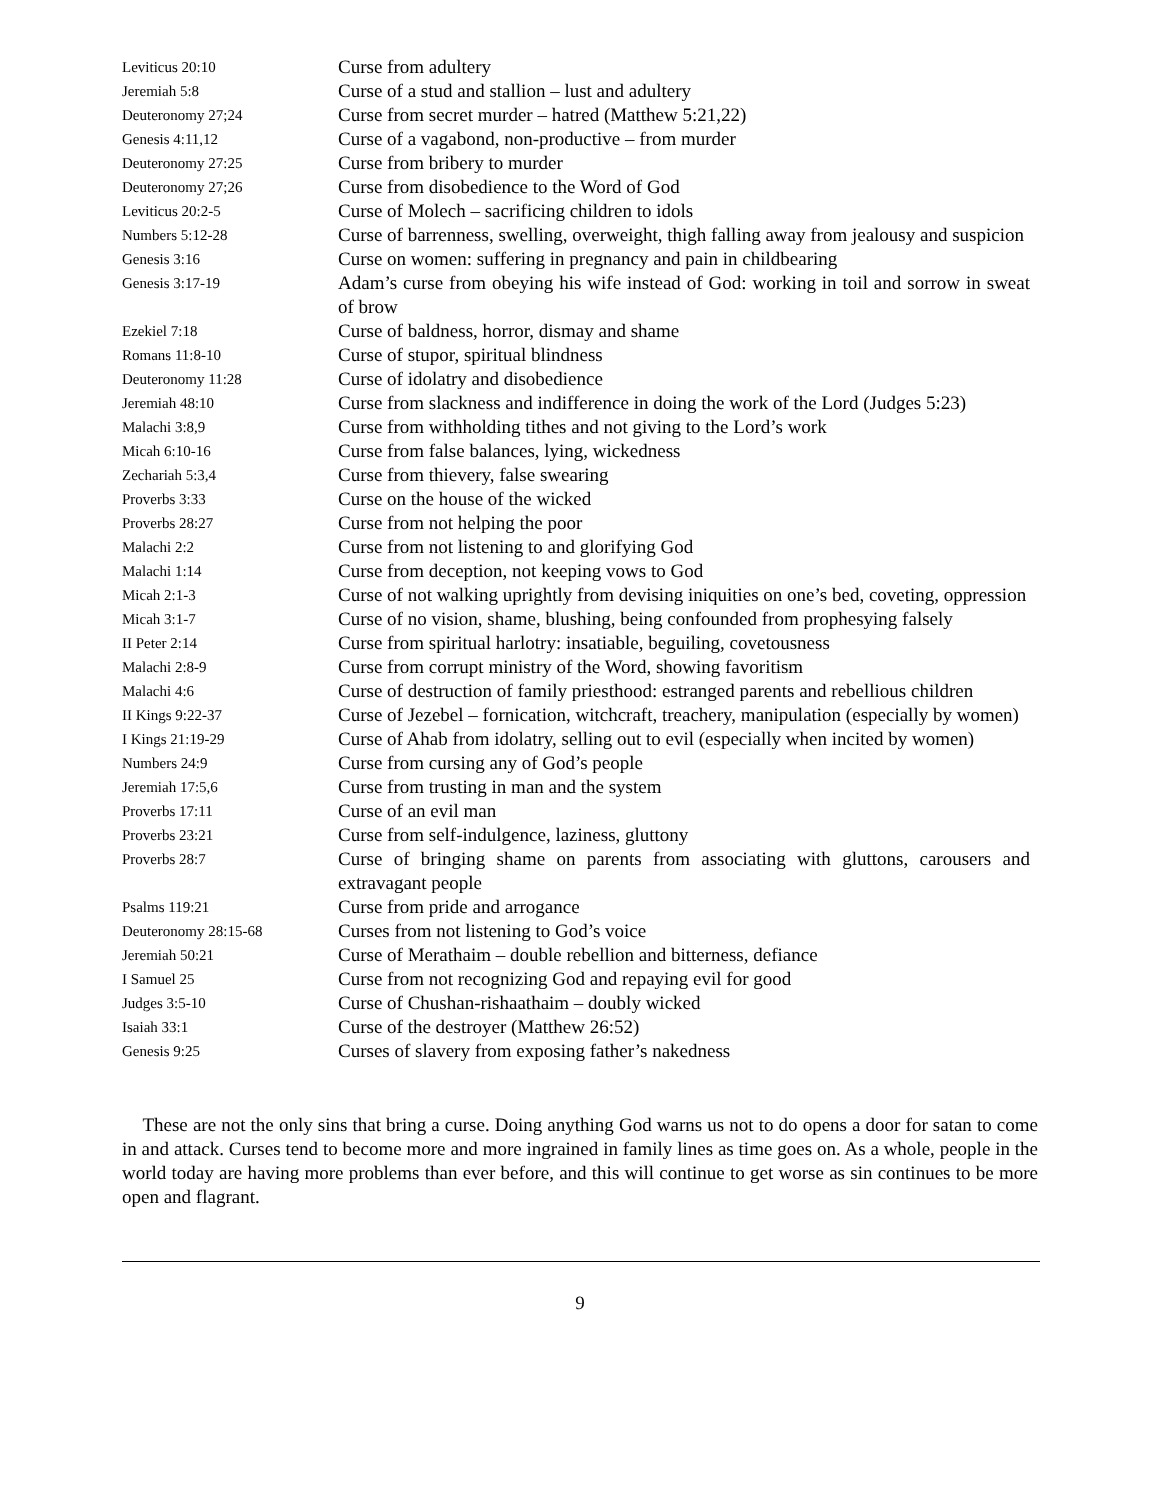| Leviticus 20:10 | Curse from adultery |
| Jeremiah 5:8 | Curse of a stud and stallion – lust and adultery |
| Deuteronomy 27;24 | Curse from secret murder – hatred (Matthew 5:21,22) |
| Genesis 4:11,12 | Curse of a vagabond, non-productive – from murder |
| Deuteronomy 27:25 | Curse from bribery to murder |
| Deuteronomy 27;26 | Curse from disobedience to the Word of God |
| Leviticus 20:2-5 | Curse of Molech – sacrificing children to idols |
| Numbers 5:12-28 | Curse of barrenness, swelling, overweight, thigh falling away from jealousy and suspicion |
| Genesis 3:16 | Curse on women: suffering in pregnancy and pain in childbearing |
| Genesis 3:17-19 | Adam’s curse from obeying his wife instead of God: working in toil and sorrow in sweat of brow |
| Ezekiel 7:18 | Curse of baldness, horror, dismay and shame |
| Romans 11:8-10 | Curse of stupor, spiritual blindness |
| Deuteronomy 11:28 | Curse of idolatry and disobedience |
| Jeremiah 48:10 | Curse from slackness and indifference in doing the work of the Lord (Judges 5:23) |
| Malachi 3:8,9 | Curse from withholding tithes and not giving to the Lord’s work |
| Micah 6:10-16 | Curse from false balances, lying, wickedness |
| Zechariah 5:3,4 | Curse from thievery, false swearing |
| Proverbs 3:33 | Curse on the house of the wicked |
| Proverbs 28:27 | Curse from not helping the poor |
| Malachi 2:2 | Curse from not listening to and glorifying God |
| Malachi 1:14 | Curse from deception, not keeping vows to God |
| Micah 2:1-3 | Curse of not walking uprightly from devising iniquities on one’s bed, coveting, oppression |
| Micah 3:1-7 | Curse of no vision, shame, blushing, being confounded from prophesying falsely |
| II Peter 2:14 | Curse from spiritual harlotry: insatiable, beguiling, covetousness |
| Malachi 2:8-9 | Curse from corrupt ministry of the Word, showing favoritism |
| Malachi 4:6 | Curse of destruction of family priesthood: estranged parents and rebellious children |
| II Kings 9:22-37 | Curse of Jezebel – fornication, witchcraft, treachery, manipulation (especially by women) |
| I Kings 21:19-29 | Curse of Ahab from idolatry, selling out to evil (especially when incited by women) |
| Numbers 24:9 | Curse from cursing any of God’s people |
| Jeremiah 17:5,6 | Curse from trusting in man and the system |
| Proverbs 17:11 | Curse of an evil man |
| Proverbs 23:21 | Curse from self-indulgence, laziness, gluttony |
| Proverbs 28:7 | Curse of bringing shame on parents from associating with gluttons, carousers and extravagant people |
| Psalms 119:21 | Curse from pride and arrogance |
| Deuteronomy 28:15-68 | Curses from not listening to God’s voice |
| Jeremiah 50:21 | Curse of Merathaim – double rebellion and bitterness, defiance |
| I Samuel 25 | Curse from not recognizing God and repaying evil for good |
| Judges 3:5-10 | Curse of Chushan-rishaathaim – doubly wicked |
| Isaiah 33:1 | Curse of the destroyer (Matthew 26:52) |
| Genesis 9:25 | Curses of slavery from exposing father’s nakedness |
These are not the only sins that bring a curse. Doing anything God warns us not to do opens a door for satan to come in and attack. Curses tend to become more and more ingrained in family lines as time goes on. As a whole, people in the world today are having more problems than ever before, and this will continue to get worse as sin continues to be more open and flagrant.
9